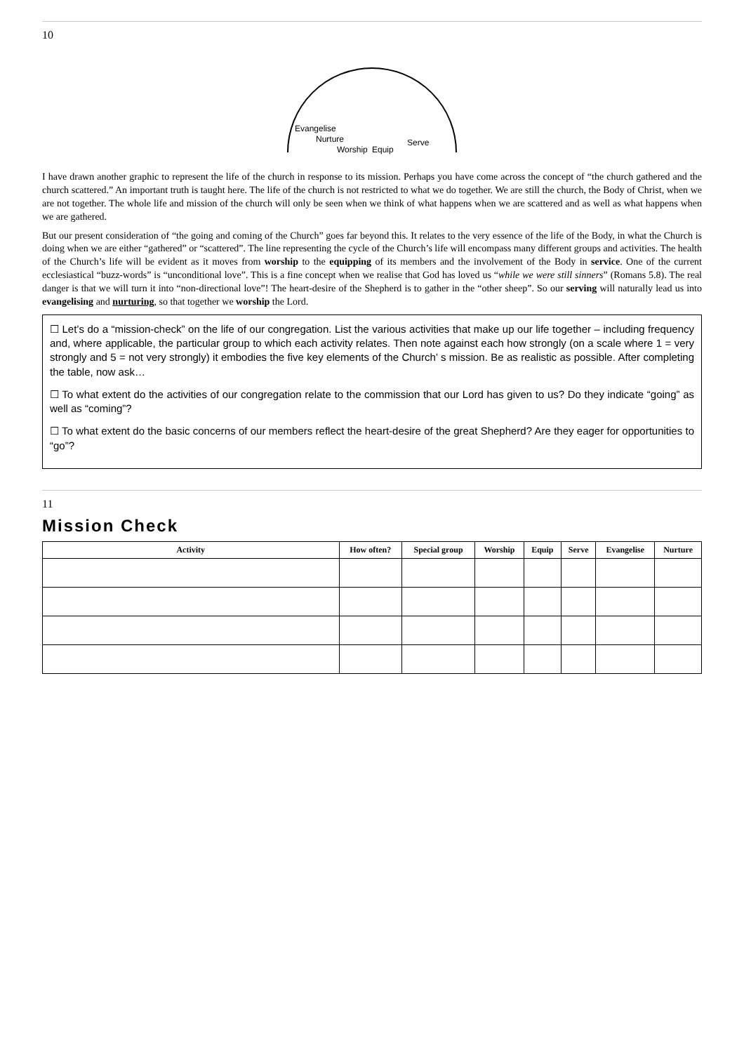10
Evangelise
Nurture
Worship
Equip
Serve
I have drawn another graphic to represent the life of the church in response to its mission. Perhaps you have come across the concept of “the church gathered and the church scattered.” An important truth is taught here. The life of the church is not restricted to what we do together. We are still the church, the Body of Christ, when we are not together. The whole life and mission of the church will only be seen when we think of what happens when we are scattered and as well as what happens when we are gathered.
But our present consideration of “the going and coming of the Church” goes far beyond this. It relates to the very essence of the life of the Body, in what the Church is doing when we are either “gathered” or “scattered”. The line representing the cycle of the Church’s life will encompass many different groups and activities. The health of the Church’s life will be evident as it moves from worship to the equipping of its members and the involvement of the Body in service. One of the current ecclesiastical “buzz-words” is “unconditional love”. This is a fine concept when we realise that God has loved us “while we were still sinners” (Romans 5.8). The real danger is that we will turn it into “non-directional love”! The heart-desire of the Shepherd is to gather in the “other sheep”. So our serving will naturally lead us into evangelising and nurturing, so that together we worship the Lord.
☐ Let’s do a “mission-check” on the life of our congregation. List the various activities that make up our life together – including frequency and, where applicable, the particular group to which each activity relates. Then note against each how strongly (on a scale where 1 = very strongly and 5 = not very strongly) it embodies the five key elements of the Church’ s mission. Be as realistic as possible. After completing the table, now ask…
☐ To what extent do the activities of our congregation relate to the commission that our Lord has given to us? Do they indicate “going” as well as “coming”?
☐ To what extent do the basic concerns of our members reflect the heart-desire of the great Shepherd? Are they eager for opportunities to “go”?
11
Mission Check
| Activity | How often? | Special group | Worship | Equip | Serve | Evangelise | Nurture |
| --- | --- | --- | --- | --- | --- | --- | --- |